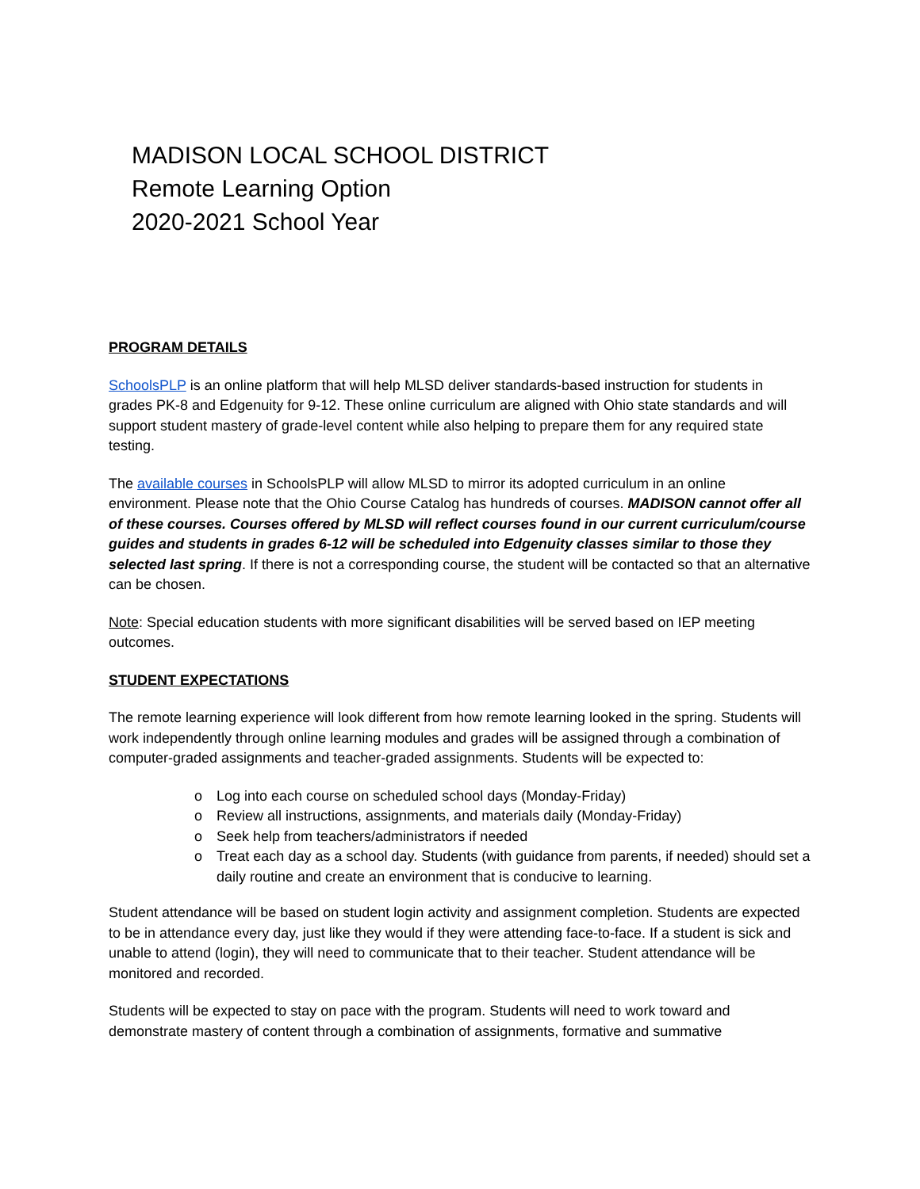MADISON LOCAL SCHOOL DISTRICT
Remote Learning Option
2020-2021 School Year
PROGRAM DETAILS
SchoolsPLP is an online platform that will help MLSD deliver standards-based instruction for students in grades PK-8 and Edgenuity for 9-12. These online curriculum are aligned with Ohio state standards and will support student mastery of grade-level content while also helping to prepare them for any required state testing.
The available courses in SchoolsPLP will allow MLSD to mirror its adopted curriculum in an online environment. Please note that the Ohio Course Catalog has hundreds of courses. MADISON cannot offer all of these courses. Courses offered by MLSD will reflect courses found in our current curriculum/course guides and students in grades 6-12 will be scheduled into Edgenuity classes similar to those they selected last spring. If there is not a corresponding course, the student will be contacted so that an alternative can be chosen.
Note: Special education students with more significant disabilities will be served based on IEP meeting outcomes.
STUDENT EXPECTATIONS
The remote learning experience will look different from how remote learning looked in the spring. Students will work independently through online learning modules and grades will be assigned through a combination of computer-graded assignments and teacher-graded assignments. Students will be expected to:
o Log into each course on scheduled school days (Monday-Friday)
o Review all instructions, assignments, and materials daily (Monday-Friday)
o Seek help from teachers/administrators if needed
o Treat each day as a school day. Students (with guidance from parents, if needed) should set a daily routine and create an environment that is conducive to learning.
Student attendance will be based on student login activity and assignment completion. Students are expected to be in attendance every day, just like they would if they were attending face-to-face. If a student is sick and unable to attend (login), they will need to communicate that to their teacher. Student attendance will be monitored and recorded.
Students will be expected to stay on pace with the program. Students will need to work toward and demonstrate mastery of content through a combination of assignments, formative and summative